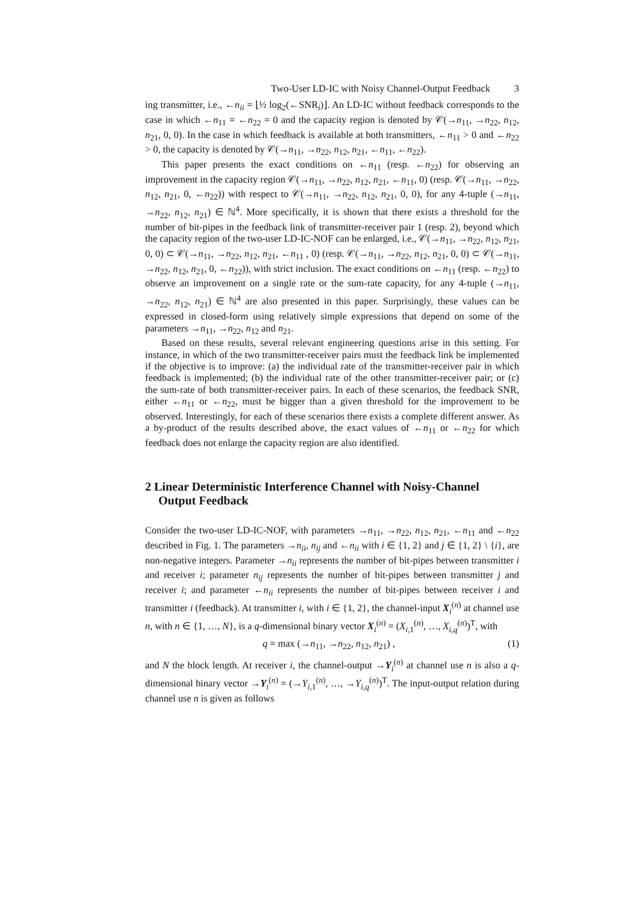Two-User LD-IC with Noisy Channel-Output Feedback 3
ing transmitter, i.e., ←n<sub>ii</sub> = ⌊½ log<sub>2</sub>(←SNR<sub>i</sub>)⌋. An LD-IC without feedback corresponds to the case in which ←n<sub>11</sub> = ←n<sub>22</sub> = 0 and the capacity region is denoted by 𝒞(→n<sub>11</sub>, →n<sub>22</sub>, n<sub>12</sub>, n<sub>21</sub>, 0, 0). In the case in which feedback is available at both transmitters, ←n<sub>11</sub> > 0 and ←n<sub>22</sub> > 0, the capacity is denoted by 𝒞(→n<sub>11</sub>, →n<sub>22</sub>, n<sub>12</sub>, n<sub>21</sub>, ←n<sub>11</sub>, ←n<sub>22</sub>).
This paper presents the exact conditions on ←n<sub>11</sub> (resp. ←n<sub>22</sub>) for observing an improvement in the capacity region 𝒞(→n<sub>11</sub>, →n<sub>22</sub>, n<sub>12</sub>, n<sub>21</sub>, ←n<sub>11</sub>, 0) (resp. 𝒞(→n<sub>11</sub>, →n<sub>22</sub>, n<sub>12</sub>, n<sub>21</sub>, 0, ←n<sub>22</sub>)) with respect to 𝒞(→n<sub>11</sub>, →n<sub>22</sub>, n<sub>12</sub>, n<sub>21</sub>, 0, 0), for any 4-tuple (→n<sub>11</sub>, →n<sub>22</sub>, n<sub>12</sub>, n<sub>21</sub>) ∈ ℕ<sup>4</sup>. More specifically, it is shown that there exists a threshold for the number of bit-pipes in the feedback link of transmitter-receiver pair 1 (resp. 2), beyond which the capacity region of the two-user LD-IC-NOF can be enlarged, i.e., 𝒞(→n<sub>11</sub>, →n<sub>22</sub>, n<sub>12</sub>, n<sub>21</sub>, 0, 0) ⊂ 𝒞(→n<sub>11</sub>, →n<sub>22</sub>, n<sub>12</sub>, n<sub>21</sub>, ←n<sub>11</sub> , 0) (resp. 𝒞(→n<sub>11</sub>, →n<sub>22</sub>, n<sub>12</sub>, n<sub>21</sub>, 0, 0) ⊂ 𝒞(→n<sub>11</sub>, →n<sub>22</sub>, n<sub>12</sub>, n<sub>21</sub>, 0, ←n<sub>22</sub>)), with strict inclusion. The exact conditions on ←n<sub>11</sub> (resp. ←n<sub>22</sub>) to observe an improvement on a single rate or the sum-rate capacity, for any 4-tuple (→n<sub>11</sub>, →n<sub>22</sub>, n<sub>12</sub>, n<sub>21</sub>) ∈ ℕ<sup>4</sup> are also presented in this paper. Surprisingly, these values can be expressed in closed-form using relatively simple expressions that depend on some of the parameters →n<sub>11</sub>, →n<sub>22</sub>, n<sub>12</sub> and n<sub>21</sub>.
Based on these results, several relevant engineering questions arise in this setting. For instance, in which of the two transmitter-receiver pairs must the feedback link be implemented if the objective is to improve: (a) the individual rate of the transmitter-receiver pair in which feedback is implemented; (b) the individual rate of the other transmitter-receiver pair; or (c) the sum-rate of both transmitter-receiver pairs. In each of these scenarios, the feedback SNR, either ←n<sub>11</sub> or ←n<sub>22</sub>, must be bigger than a given threshold for the improvement to be observed. Interestingly, for each of these scenarios there exists a complete different answer. As a by-product of the results described above, the exact values of ←n<sub>11</sub> or ←n<sub>22</sub> for which feedback does not enlarge the capacity region are also identified.
2 Linear Deterministic Interference Channel with Noisy-Channel Output Feedback
Consider the two-user LD-IC-NOF, with parameters →n<sub>11</sub>, →n<sub>22</sub>, n<sub>12</sub>, n<sub>21</sub>, ←n<sub>11</sub> and ←n<sub>22</sub> described in Fig. 1. The parameters →n<sub>ii</sub>, n<sub>ij</sub> and ←n<sub>ii</sub> with i ∈ {1, 2} and j ∈ {1, 2} \ {i}, are non-negative integers. Parameter →n<sub>ii</sub> represents the number of bit-pipes between transmitter i and receiver i; parameter n<sub>ij</sub> represents the number of bit-pipes between transmitter j and receiver i; and parameter ←n<sub>ii</sub> represents the number of bit-pipes between receiver i and transmitter i (feedback). At transmitter i, with i ∈ {1, 2}, the channel-input X<sub>i</sub><sup>(n)</sup> at channel use n, with n ∈ {1, …, N}, is a q-dimensional binary vector X<sub>i</sub><sup>(n)</sup> = (X<sub>i,1</sub><sup>(n)</sup>, …, X<sub>i,q</sub><sup>(n)</sup>)<sup>T</sup>, with
q = max (→n<sub>11</sub>, →n<sub>22</sub>, n<sub>12</sub>, n<sub>21</sub>) , (1)
and N the block length. At receiver i, the channel-output →Y<sub>i</sub><sup>(n)</sup> at channel use n is also a q-dimensional binary vector →Y<sub>i</sub><sup>(n)</sup> = (→Y<sub>i,1</sub><sup>(n)</sup>, …, →Y<sub>i,q</sub><sup>(n)</sup>)<sup>T</sup>. The input-output relation during channel use n is given as follows